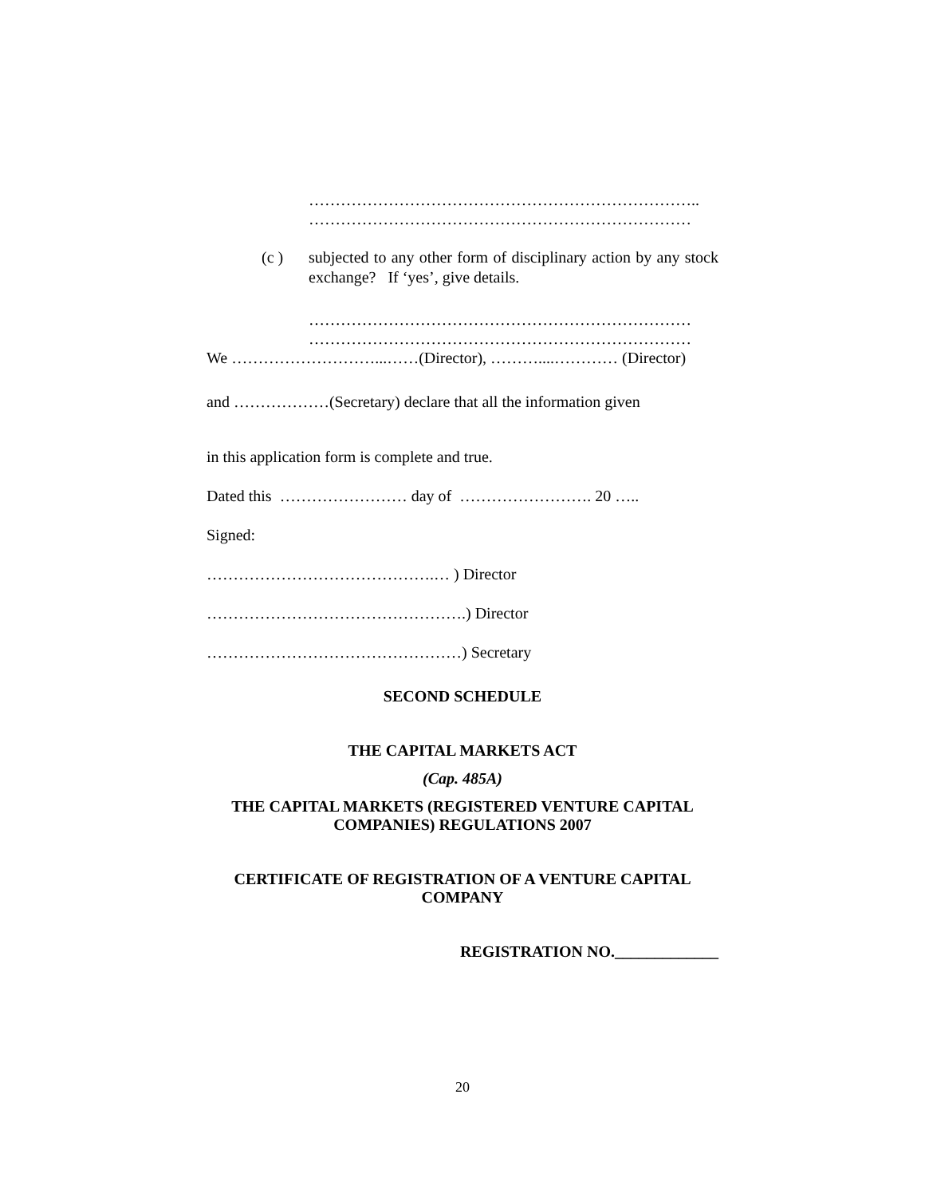………………………………………………………………..
………………………………………………………………
(c ) subjected to any other form of disciplinary action by any stock exchange? If ‘yes’, give details.
………………………………………………………………
………………………………………………………………
We ………………………...……(Director), ………....………… (Director)
and ………………(Secretary) declare that all the information given
in this application form is complete and true.
Dated this …………………… day of ……………………. 20 …..
Signed:
…………………………………….… ) Director
………………………………………….) Director
…………………………………………) Secretary
SECOND SCHEDULE
THE CAPITAL MARKETS ACT
(Cap. 485A)
THE CAPITAL MARKETS (REGISTERED VENTURE CAPITAL COMPANIES) REGULATIONS 2007
CERTIFICATE OF REGISTRATION OF A VENTURE CAPITAL COMPANY
REGISTRATION NO._____________
20